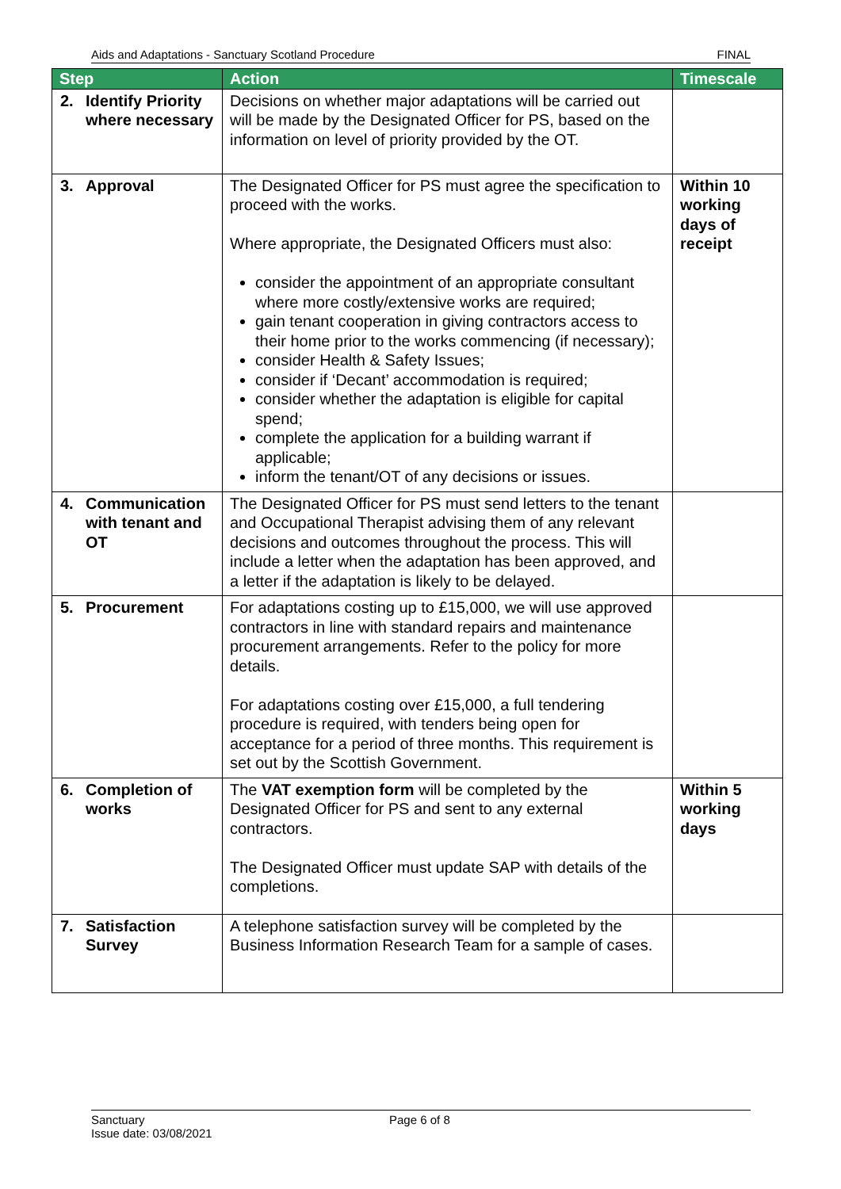Aids and Adaptations - Sanctuary Scotland Procedure FINAL
| Step | Action | Timescale |
| --- | --- | --- |
| 2. Identify Priority where necessary | Decisions on whether major adaptations will be carried out will be made by the Designated Officer for PS, based on the information on level of priority provided by the OT. | |
| 3. Approval | The Designated Officer for PS must agree the specification to proceed with the works. Where appropriate, the Designated Officers must also: consider the appointment of an appropriate consultant where more costly/extensive works are required; gain tenant cooperation in giving contractors access to their home prior to the works commencing (if necessary); consider Health & Safety Issues; consider if ‘Decant’ accommodation is required; consider whether the adaptation is eligible for capital spend; complete the application for a building warrant if applicable; inform the tenant/OT of any decisions or issues. | Within 10 working days of receipt |
| 4. Communication with tenant and OT | The Designated Officer for PS must send letters to the tenant and Occupational Therapist advising them of any relevant decisions and outcomes throughout the process. This will include a letter when the adaptation has been approved, and a letter if the adaptation is likely to be delayed. | |
| 5. Procurement | For adaptations costing up to £15,000, we will use approved contractors in line with standard repairs and maintenance procurement arrangements. Refer to the policy for more details. For adaptations costing over £15,000, a full tendering procedure is required, with tenders being open for acceptance for a period of three months. This requirement is set out by the Scottish Government. | |
| 6. Completion of works | The VAT exemption form will be completed by the Designated Officer for PS and sent to any external contractors. The Designated Officer must update SAP with details of the completions. | Within 5 working days |
| 7. Satisfaction Survey | A telephone satisfaction survey will be completed by the Business Information Research Team for a sample of cases. | |
Sanctuary
Issue date: 03/08/2021
Page 6 of 8